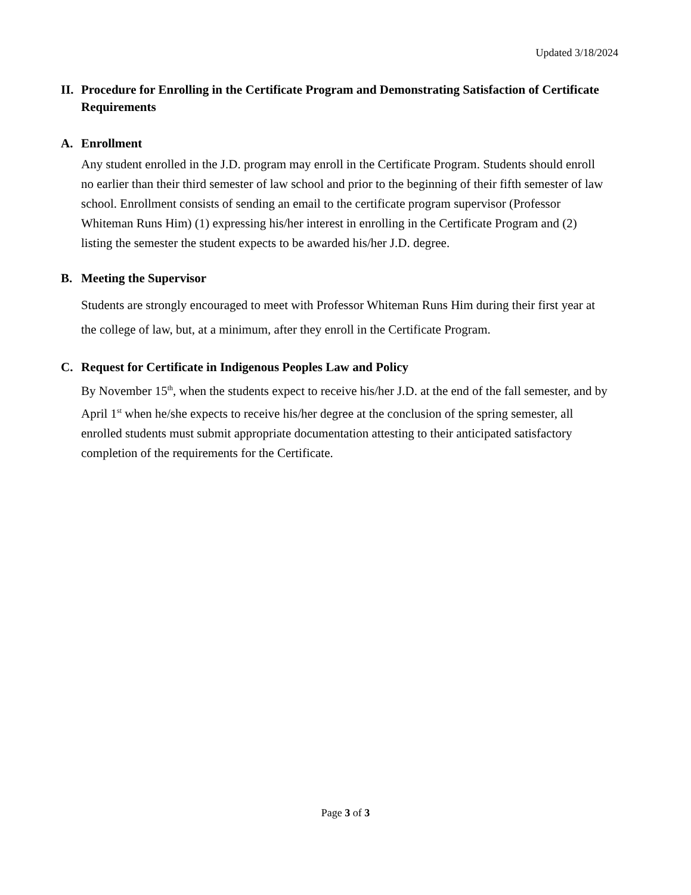Updated 3/18/2024
II. Procedure for Enrolling in the Certificate Program and Demonstrating Satisfaction of Certificate Requirements
A. Enrollment
Any student enrolled in the J.D. program may enroll in the Certificate Program. Students should enroll no earlier than their third semester of law school and prior to the beginning of their fifth semester of law school. Enrollment consists of sending an email to the certificate program supervisor (Professor Whiteman Runs Him) (1) expressing his/her interest in enrolling in the Certificate Program and (2) listing the semester the student expects to be awarded his/her J.D. degree.
B. Meeting the Supervisor
Students are strongly encouraged to meet with Professor Whiteman Runs Him during their first year at the college of law, but, at a minimum, after they enroll in the Certificate Program.
C. Request for Certificate in Indigenous Peoples Law and Policy
By November 15<sup>th</sup>, when the students expect to receive his/her J.D. at the end of the fall semester, and by April 1<sup>st</sup> when he/she expects to receive his/her degree at the conclusion of the spring semester, all enrolled students must submit appropriate documentation attesting to their anticipated satisfactory completion of the requirements for the Certificate.
Page 3 of 3